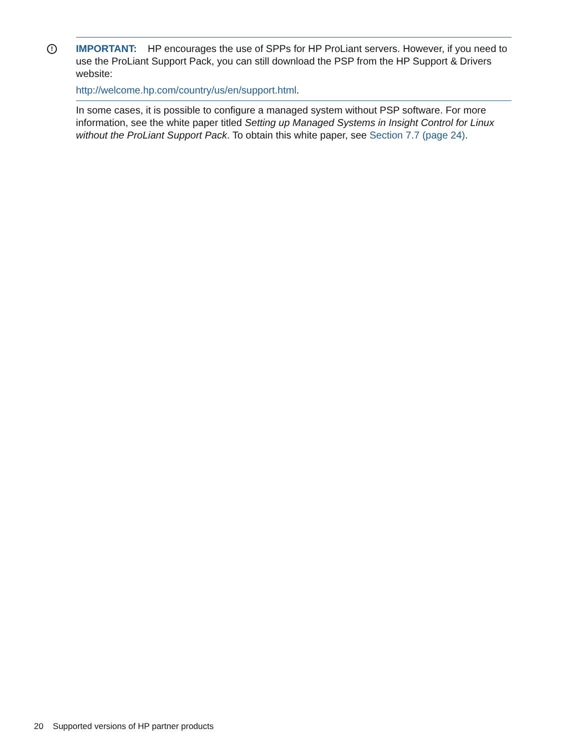!
IMPORTANT: HP encourages the use of SPPs for HP ProLiant servers. However, if you need to use the ProLiant Support Pack, you can still download the PSP from the HP Support & Drivers website:
http://welcome.hp.com/country/us/en/support.html.
In some cases, it is possible to configure a managed system without PSP software. For more information, see the white paper titled Setting up Managed Systems in Insight Control for Linux without the ProLiant Support Pack. To obtain this white paper, see Section 7.7 (page 24).
20 Supported versions of HP partner products